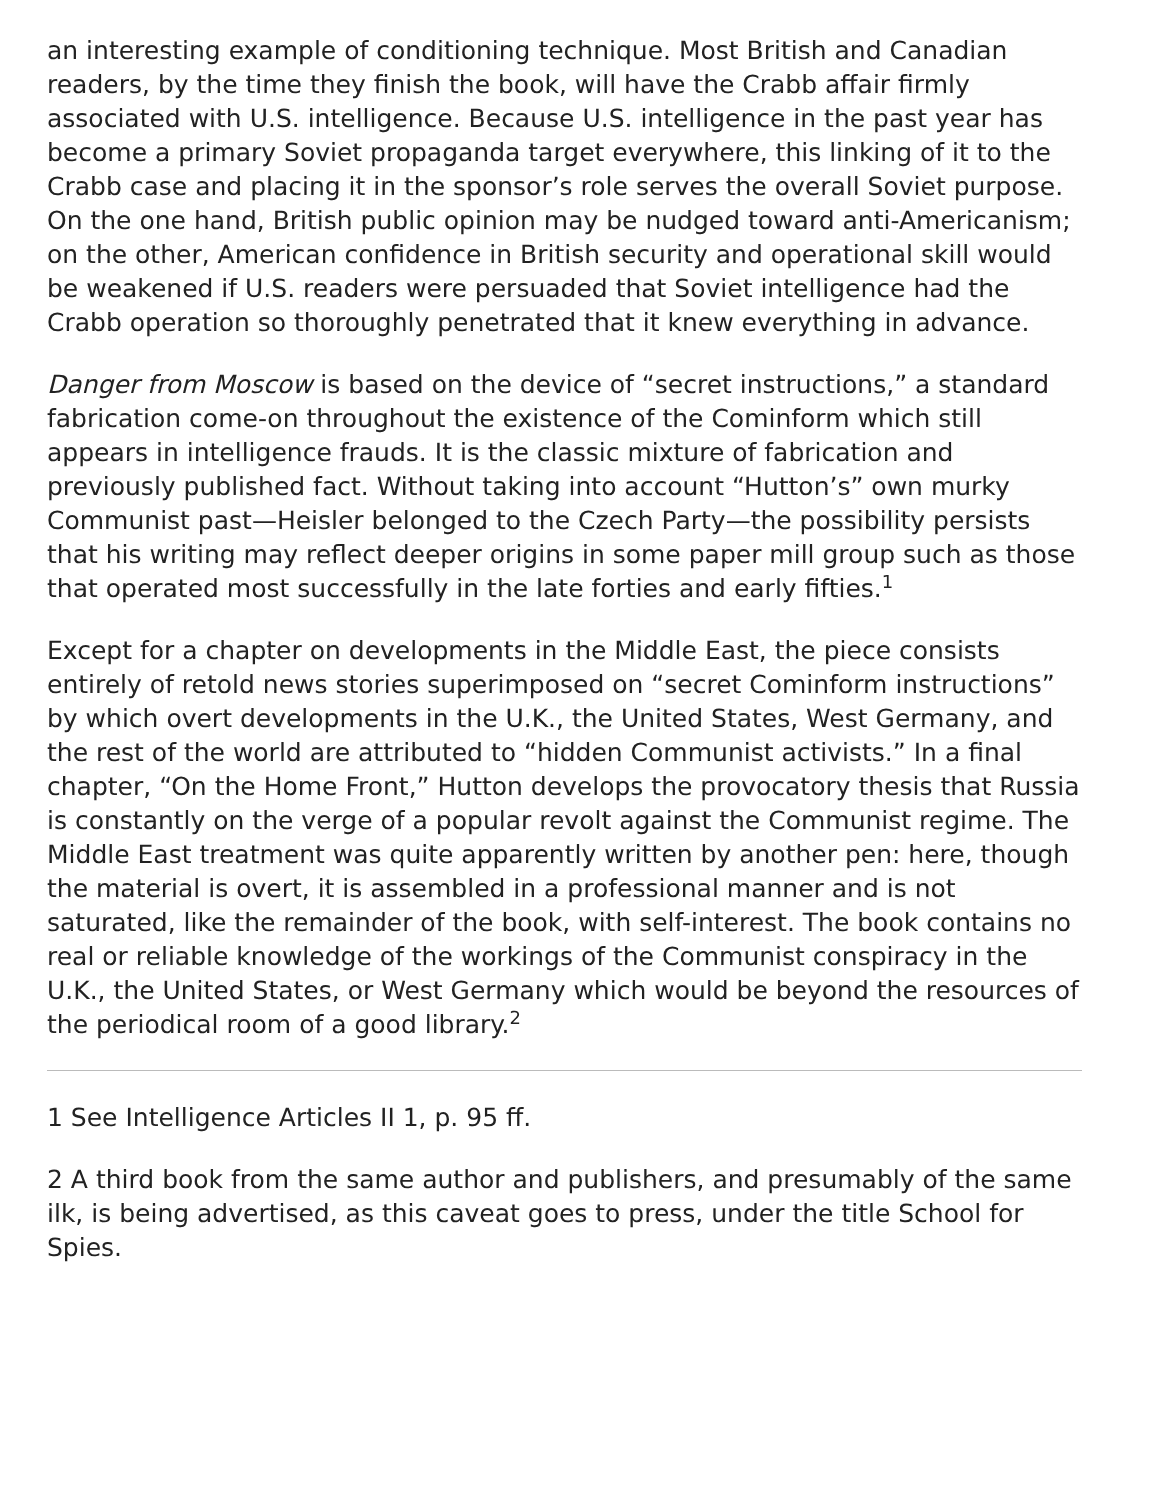an interesting example of conditioning technique. Most British and Canadian readers, by the time they finish the book, will have the Crabb affair firmly associated with U.S. intelligence. Because U.S. intelligence in the past year has become a primary Soviet propaganda target everywhere, this linking of it to the Crabb case and placing it in the sponsor’s role serves the overall Soviet purpose. On the one hand, British public opinion may be nudged toward anti-Americanism; on the other, American confidence in British security and operational skill would be weakened if U.S. readers were persuaded that Soviet intelligence had the Crabb operation so thoroughly penetrated that it knew everything in advance.
Danger from Moscow is based on the device of “secret instructions,” a standard fabrication come-on throughout the existence of the Cominform which still appears in intelligence frauds. It is the classic mixture of fabrication and previously published fact. Without taking into account “Hutton’s” own murky Communist past—Heisler belonged to the Czech Party—the possibility persists that his writing may reflect deeper origins in some paper mill group such as those that operated most successfully in the late forties and early fifties.<sup>1</sup>
Except for a chapter on developments in the Middle East, the piece consists entirely of retold news stories superimposed on “secret Cominform instructions” by which overt developments in the U.K., the United States, West Germany, and the rest of the world are attributed to “hidden Communist activists.” In a final chapter, “On the Home Front,” Hutton develops the provocatory thesis that Russia is constantly on the verge of a popular revolt against the Communist regime. The Middle East treatment was quite apparently written by another pen: here, though the material is overt, it is assembled in a professional manner and is not saturated, like the remainder of the book, with self-interest. The book contains no real or reliable knowledge of the workings of the Communist conspiracy in the U.K., the United States, or West Germany which would be beyond the resources of the periodical room of a good library.<sup>2</sup>
1 See Intelligence Articles II 1, p. 95 ff.
2 A third book from the same author and publishers, and presumably of the same ilk, is being advertised, as this caveat goes to press, under the title School for Spies.